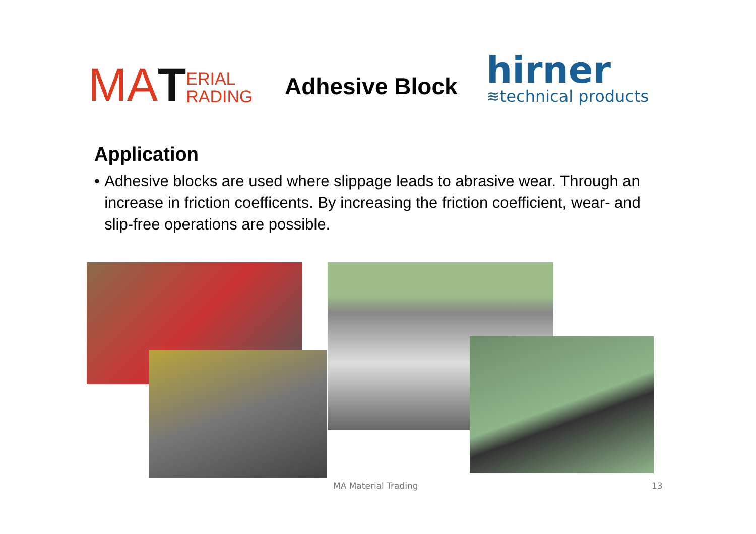MA T
ERIAL
RADING
Adhesive Block
hirner
≋technical products
Application
• Adhesive blocks are used where slippage leads to abrasive wear. Through an increase in friction coefficents. By increasing the friction coefficient, wear- and slip-free operations are possible.
MA Material Trading 13